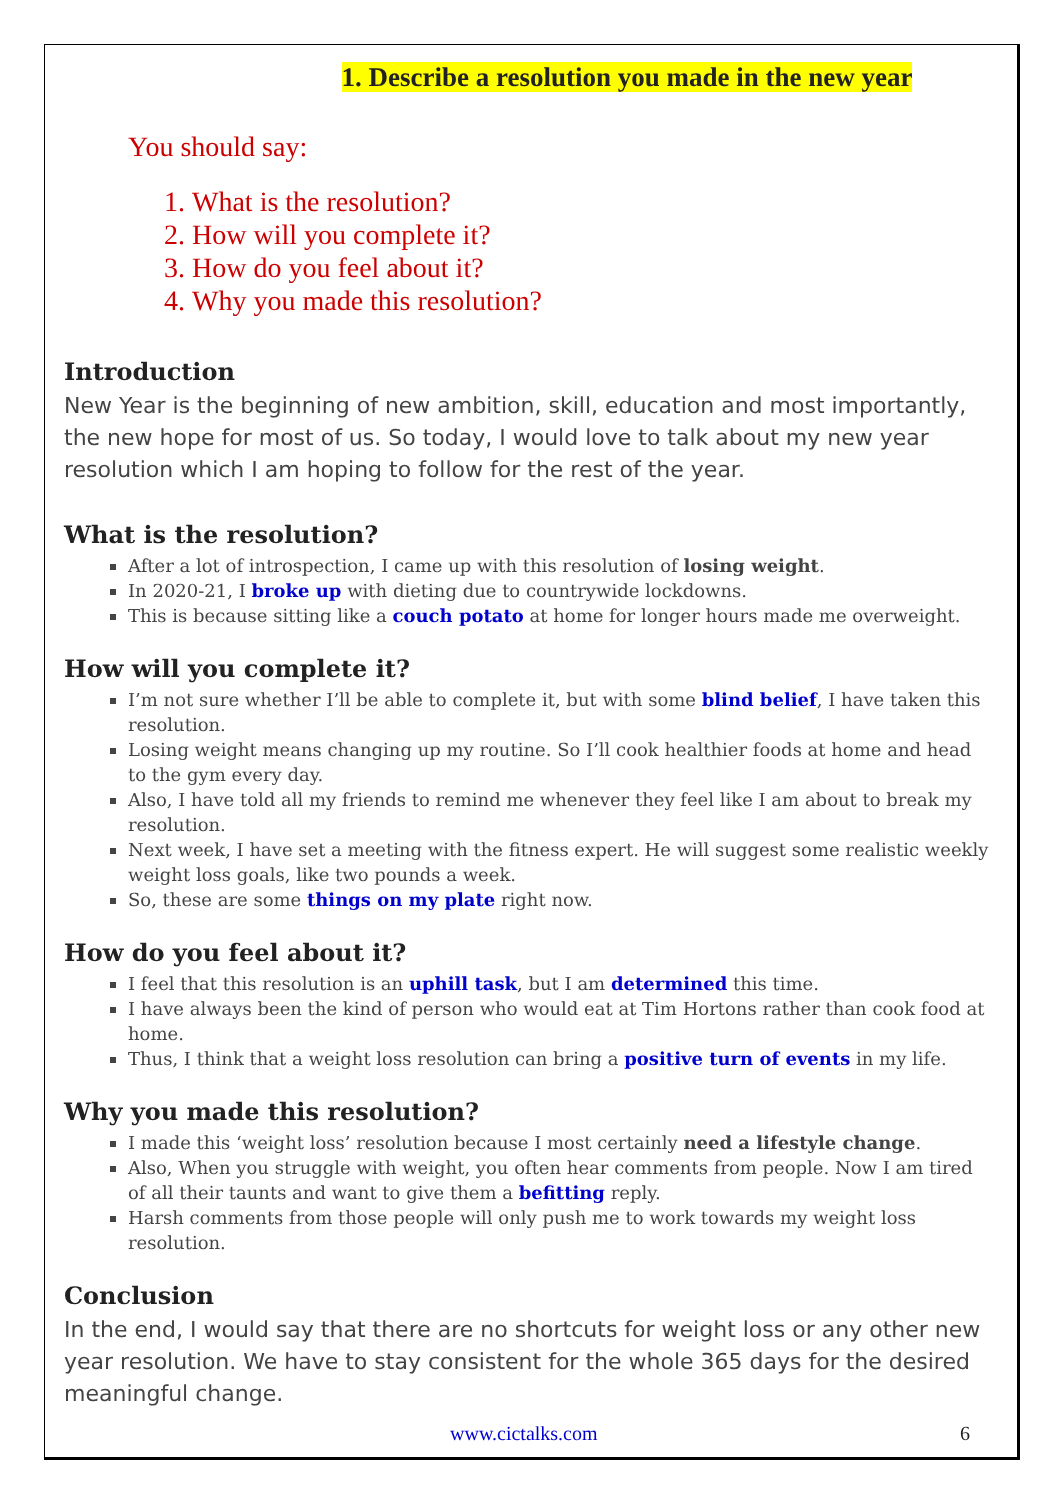1. Describe a resolution you made in the new year
You should say:
1. What is the resolution?
2. How will you complete it?
3. How do you feel about it?
4. Why you made this resolution?
Introduction
New Year is the beginning of new ambition, skill, education and most importantly, the new hope for most of us. So today, I would love to talk about my new year resolution which I am hoping to follow for the rest of the year.
What is the resolution?
After a lot of introspection, I came up with this resolution of losing weight.
In 2020-21, I broke up with dieting due to countrywide lockdowns.
This is because sitting like a couch potato at home for longer hours made me overweight.
How will you complete it?
I’m not sure whether I’ll be able to complete it, but with some blind belief, I have taken this resolution.
Losing weight means changing up my routine. So I’ll cook healthier foods at home and head to the gym every day.
Also, I have told all my friends to remind me whenever they feel like I am about to break my resolution.
Next week, I have set a meeting with the fitness expert. He will suggest some realistic weekly weight loss goals, like two pounds a week.
So, these are some things on my plate right now.
How do you feel about it?
I feel that this resolution is an uphill task, but I am determined this time.
I have always been the kind of person who would eat at Tim Hortons rather than cook food at home.
Thus, I think that a weight loss resolution can bring a positive turn of events in my life.
Why you made this resolution?
I made this ‘weight loss’ resolution because I most certainly need a lifestyle change.
Also, When you struggle with weight, you often hear comments from people. Now I am tired of all their taunts and want to give them a befitting reply.
Harsh comments from those people will only push me to work towards my weight loss resolution.
Conclusion
In the end, I would say that there are no shortcuts for weight loss or any other new year resolution. We have to stay consistent for the whole 365 days for the desired meaningful change.
www.cictalks.com 6